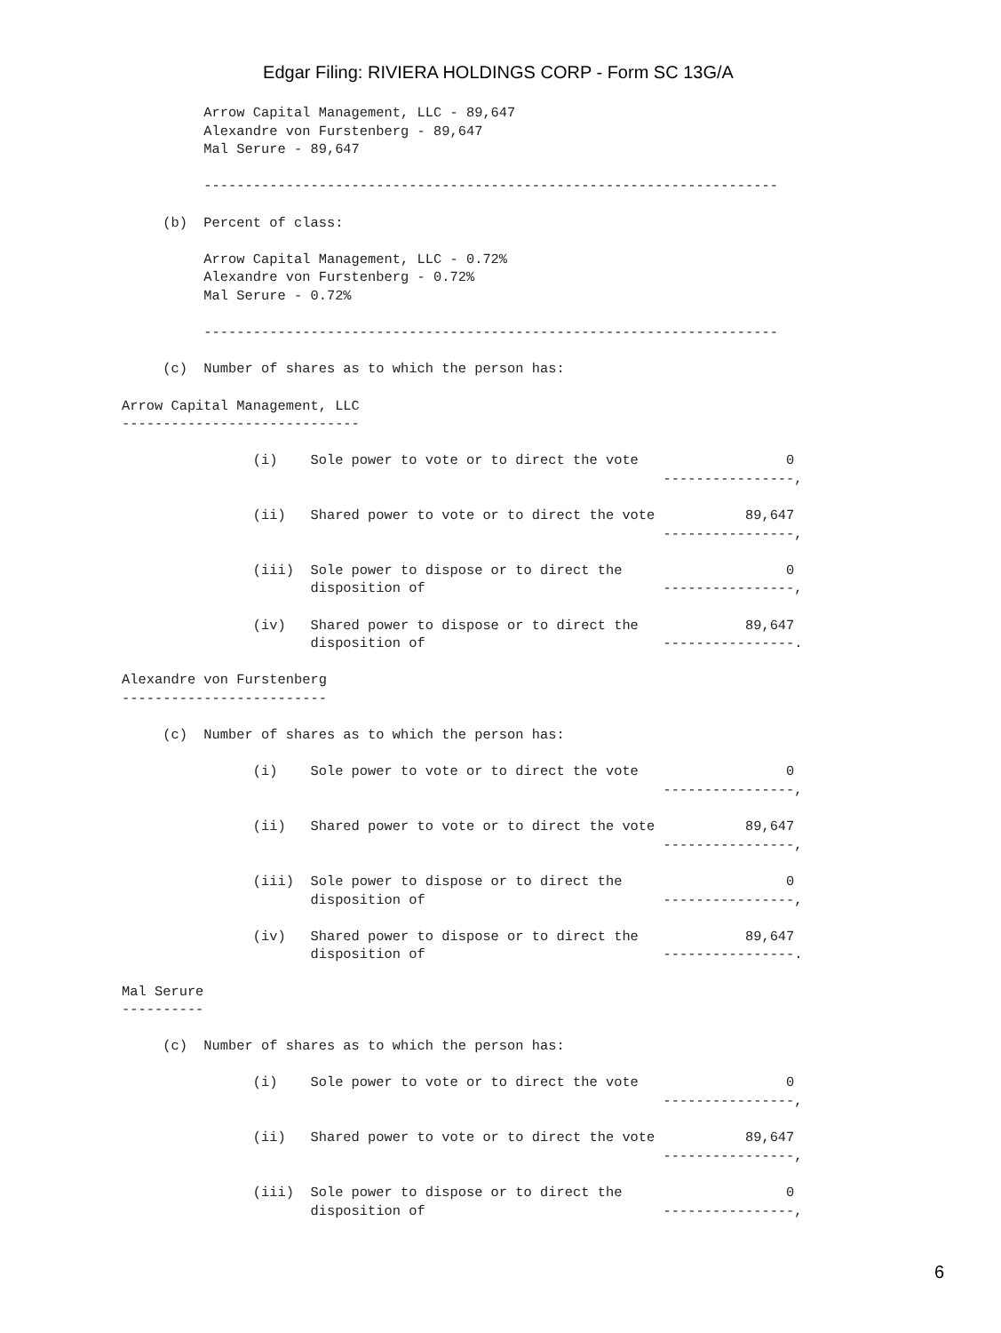Edgar Filing: RIVIERA HOLDINGS CORP - Form SC 13G/A
          Arrow Capital Management, LLC - 89,647
          Alexandre von Furstenberg - 89,647
          Mal Serure - 89,647

          ----------------------------------------------------------------------

     (b)  Percent of class:

          Arrow Capital Management, LLC - 0.72%
          Alexandre von Furstenberg - 0.72%
          Mal Serure - 0.72%

          ----------------------------------------------------------------------

     (c)  Number of shares as to which the person has:

Arrow Capital Management, LLC
-----------------------------

                (i)    Sole power to vote or to direct the vote                  0
                                                                  ----------------,

                (ii)   Shared power to vote or to direct the vote           89,647
                                                                  ----------------,

                (iii)  Sole power to dispose or to direct the                    0
                       disposition of                             ----------------,

                (iv)   Shared power to dispose or to direct the             89,647
                       disposition of                             ----------------.

Alexandre von Furstenberg
-------------------------

     (c)  Number of shares as to which the person has:

                (i)    Sole power to vote or to direct the vote                  0
                                                                  ----------------,

                (ii)   Shared power to vote or to direct the vote           89,647
                                                                  ----------------,

                (iii)  Sole power to dispose or to direct the                    0
                       disposition of                             ----------------,

                (iv)   Shared power to dispose or to direct the             89,647
                       disposition of                             ----------------.

Mal Serure
----------

     (c)  Number of shares as to which the person has:

                (i)    Sole power to vote or to direct the vote                  0
                                                                  ----------------,

                (ii)   Shared power to vote or to direct the vote           89,647
                                                                  ----------------,

                (iii)  Sole power to dispose or to direct the                    0
                       disposition of                             ----------------,
6